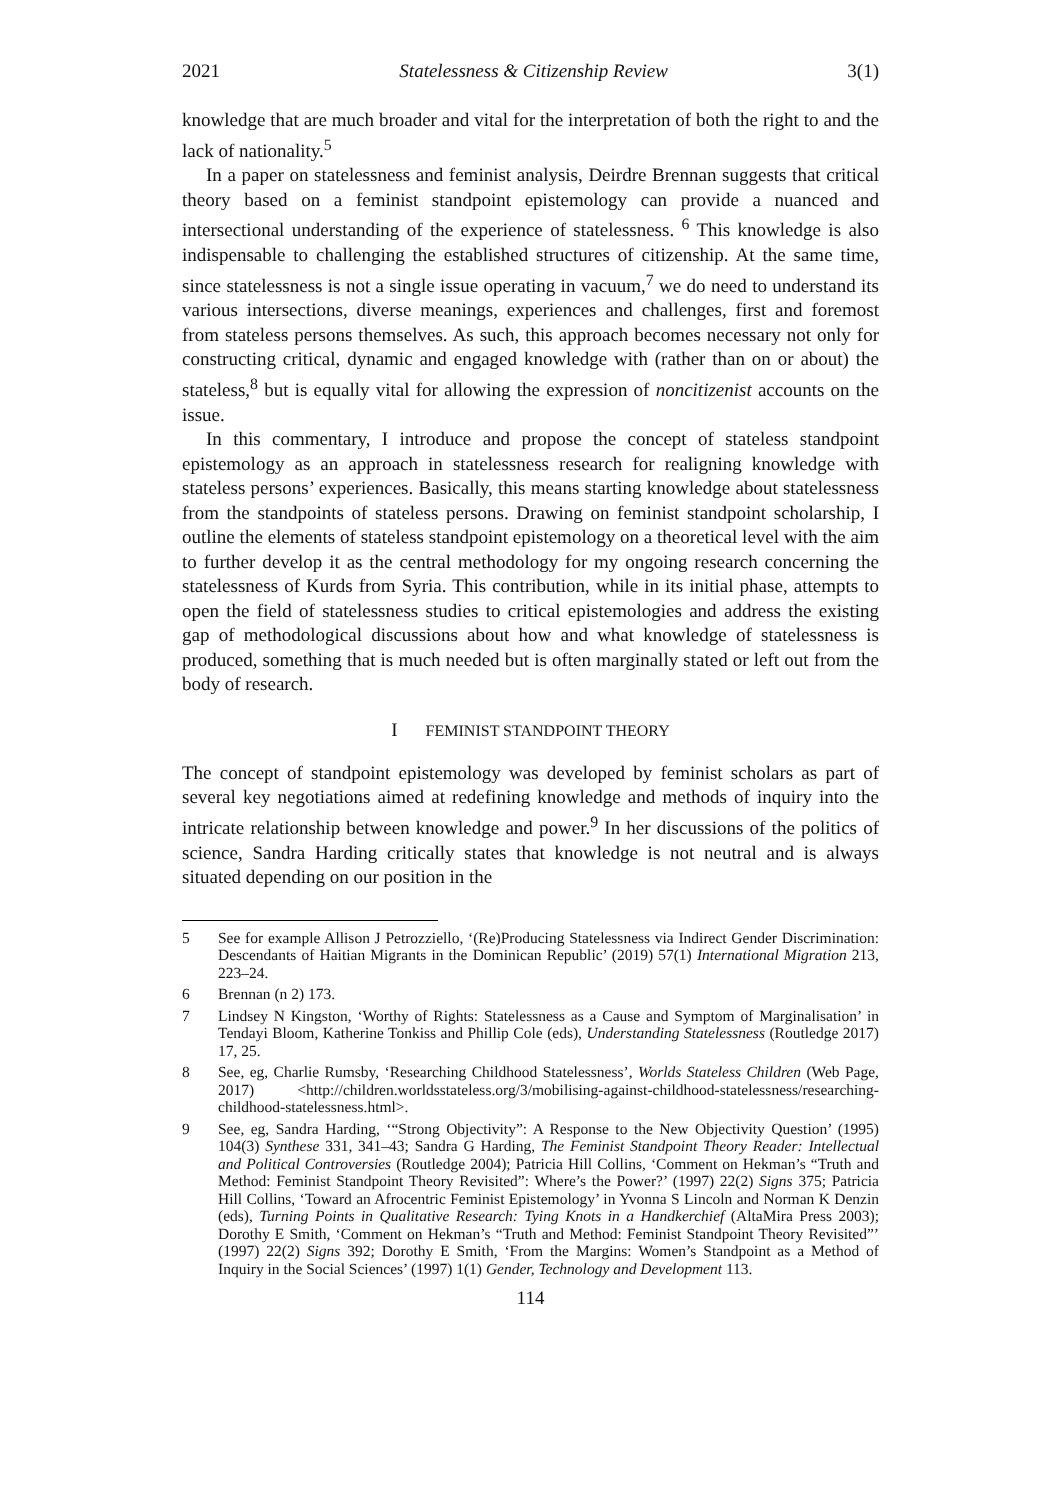2021 Statelessness & Citizenship Review 3(1)
knowledge that are much broader and vital for the interpretation of both the right to and the lack of nationality.<sup>5</sup>
In a paper on statelessness and feminist analysis, Deirdre Brennan suggests that critical theory based on a feminist standpoint epistemology can provide a nuanced and intersectional understanding of the experience of statelessness. <sup>6</sup> This knowledge is also indispensable to challenging the established structures of citizenship. At the same time, since statelessness is not a single issue operating in vacuum,<sup>7</sup> we do need to understand its various intersections, diverse meanings, experiences and challenges, first and foremost from stateless persons themselves. As such, this approach becomes necessary not only for constructing critical, dynamic and engaged knowledge with (rather than on or about) the stateless,<sup>8</sup> but is equally vital for allowing the expression of noncitizenist accounts on the issue.
In this commentary, I introduce and propose the concept of stateless standpoint epistemology as an approach in statelessness research for realigning knowledge with stateless persons’ experiences. Basically, this means starting knowledge about statelessness from the standpoints of stateless persons. Drawing on feminist standpoint scholarship, I outline the elements of stateless standpoint epistemology on a theoretical level with the aim to further develop it as the central methodology for my ongoing research concerning the statelessness of Kurds from Syria. This contribution, while in its initial phase, attempts to open the field of statelessness studies to critical epistemologies and address the existing gap of methodological discussions about how and what knowledge of statelessness is produced, something that is much needed but is often marginally stated or left out from the body of research.
I FEMINIST STANDPOINT THEORY
The concept of standpoint epistemology was developed by feminist scholars as part of several key negotiations aimed at redefining knowledge and methods of inquiry into the intricate relationship between knowledge and power.<sup>9</sup> In her discussions of the politics of science, Sandra Harding critically states that knowledge is not neutral and is always situated depending on our position in the
5 See for example Allison J Petrozziello, ‘(Re)Producing Statelessness via Indirect Gender Discrimination: Descendants of Haitian Migrants in the Dominican Republic’ (2019) 57(1) International Migration 213, 223–24.
6 Brennan (n 2) 173.
7 Lindsey N Kingston, ‘Worthy of Rights: Statelessness as a Cause and Symptom of Marginalisation’ in Tendayi Bloom, Katherine Tonkiss and Phillip Cole (eds), Understanding Statelessness (Routledge 2017) 17, 25.
8 See, eg, Charlie Rumsby, ‘Researching Childhood Statelessness’, Worlds Stateless Children (Web Page, 2017) <http://children.worldsstateless.org/3/mobilising-against-childhood-statelessness/researching-childhood-statelessness.html>.
9 See, eg, Sandra Harding, ‘“Strong Objectivity”: A Response to the New Objectivity Question’ (1995) 104(3) Synthese 331, 341–43; Sandra G Harding, The Feminist Standpoint Theory Reader: Intellectual and Political Controversies (Routledge 2004); Patricia Hill Collins, ‘Comment on Hekman’s “Truth and Method: Feminist Standpoint Theory Revisited”: Where’s the Power?’ (1997) 22(2) Signs 375; Patricia Hill Collins, ‘Toward an Afrocentric Feminist Epistemology’ in Yvonna S Lincoln and Norman K Denzin (eds), Turning Points in Qualitative Research: Tying Knots in a Handkerchief (AltaMira Press 2003); Dorothy E Smith, ‘Comment on Hekman’s “Truth and Method: Feminist Standpoint Theory Revisited”’ (1997) 22(2) Signs 392; Dorothy E Smith, ‘From the Margins: Women’s Standpoint as a Method of Inquiry in the Social Sciences’ (1997) 1(1) Gender, Technology and Development 113.
114